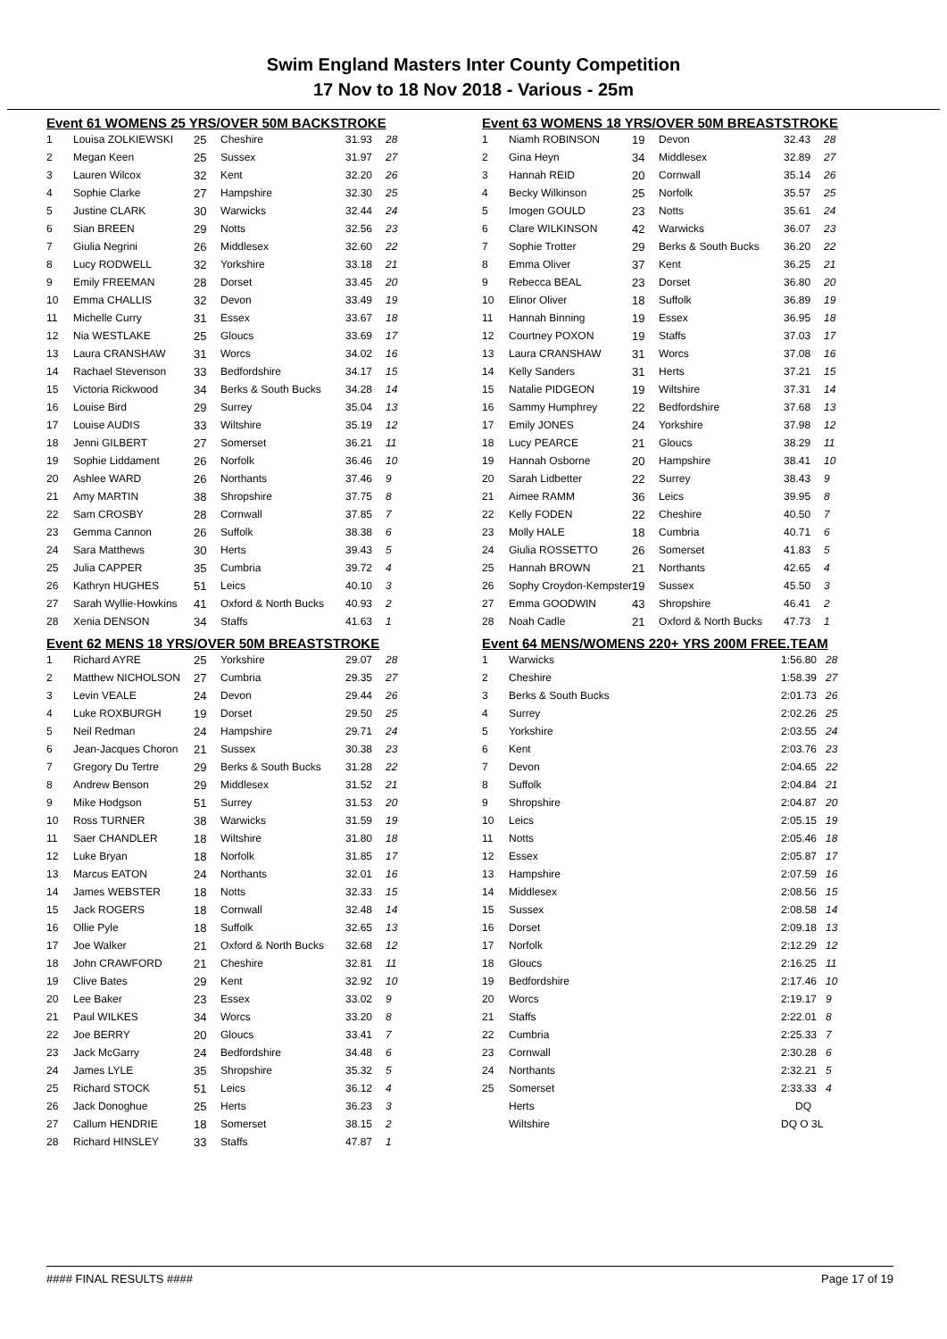Swim England Masters Inter County Competition
17 Nov to 18 Nov 2018 - Various - 25m
Event 61 WOMENS 25 YRS/OVER 50M BACKSTROKE
| 1 | Louisa ZOLKIEWSKI | 25 | Cheshire | 31.93 | 28 |
| 2 | Megan Keen | 25 | Sussex | 31.97 | 27 |
| 3 | Lauren Wilcox | 32 | Kent | 32.20 | 26 |
| 4 | Sophie Clarke | 27 | Hampshire | 32.30 | 25 |
| 5 | Justine CLARK | 30 | Warwicks | 32.44 | 24 |
| 6 | Sian BREEN | 29 | Notts | 32.56 | 23 |
| 7 | Giulia Negrini | 26 | Middlesex | 32.60 | 22 |
| 8 | Lucy RODWELL | 32 | Yorkshire | 33.18 | 21 |
| 9 | Emily FREEMAN | 28 | Dorset | 33.45 | 20 |
| 10 | Emma CHALLIS | 32 | Devon | 33.49 | 19 |
| 11 | Michelle Curry | 31 | Essex | 33.67 | 18 |
| 12 | Nia WESTLAKE | 25 | Gloucs | 33.69 | 17 |
| 13 | Laura CRANSHAW | 31 | Worcs | 34.02 | 16 |
| 14 | Rachael Stevenson | 33 | Bedfordshire | 34.17 | 15 |
| 15 | Victoria Rickwood | 34 | Berks & South Bucks | 34.28 | 14 |
| 16 | Louise Bird | 29 | Surrey | 35.04 | 13 |
| 17 | Louise AUDIS | 33 | Wiltshire | 35.19 | 12 |
| 18 | Jenni GILBERT | 27 | Somerset | 36.21 | 11 |
| 19 | Sophie Liddament | 26 | Norfolk | 36.46 | 10 |
| 20 | Ashlee WARD | 26 | Northants | 37.46 | 9 |
| 21 | Amy MARTIN | 38 | Shropshire | 37.75 | 8 |
| 22 | Sam CROSBY | 28 | Cornwall | 37.85 | 7 |
| 23 | Gemma Cannon | 26 | Suffolk | 38.38 | 6 |
| 24 | Sara Matthews | 30 | Herts | 39.43 | 5 |
| 25 | Julia CAPPER | 35 | Cumbria | 39.72 | 4 |
| 26 | Kathryn HUGHES | 51 | Leics | 40.10 | 3 |
| 27 | Sarah Wyllie-Howkins | 41 | Oxford & North Bucks | 40.93 | 2 |
| 28 | Xenia DENSON | 34 | Staffs | 41.63 | 1 |
Event 62 MENS 18 YRS/OVER 50M BREASTSTROKE
| 1 | Richard AYRE | 25 | Yorkshire | 29.07 | 28 |
| 2 | Matthew NICHOLSON | 27 | Cumbria | 29.35 | 27 |
| 3 | Levin VEALE | 24 | Devon | 29.44 | 26 |
| 4 | Luke ROXBURGH | 19 | Dorset | 29.50 | 25 |
| 5 | Neil Redman | 24 | Hampshire | 29.71 | 24 |
| 6 | Jean-Jacques Choron | 21 | Sussex | 30.38 | 23 |
| 7 | Gregory Du Tertre | 29 | Berks & South Bucks | 31.28 | 22 |
| 8 | Andrew Benson | 29 | Middlesex | 31.52 | 21 |
| 9 | Mike Hodgson | 51 | Surrey | 31.53 | 20 |
| 10 | Ross TURNER | 38 | Warwicks | 31.59 | 19 |
| 11 | Saer CHANDLER | 18 | Wiltshire | 31.80 | 18 |
| 12 | Luke Bryan | 18 | Norfolk | 31.85 | 17 |
| 13 | Marcus EATON | 24 | Northants | 32.01 | 16 |
| 14 | James WEBSTER | 18 | Notts | 32.33 | 15 |
| 15 | Jack ROGERS | 18 | Cornwall | 32.48 | 14 |
| 16 | Ollie Pyle | 18 | Suffolk | 32.65 | 13 |
| 17 | Joe Walker | 21 | Oxford & North Bucks | 32.68 | 12 |
| 18 | John CRAWFORD | 21 | Cheshire | 32.81 | 11 |
| 19 | Clive Bates | 29 | Kent | 32.92 | 10 |
| 20 | Lee Baker | 23 | Essex | 33.02 | 9 |
| 21 | Paul WILKES | 34 | Worcs | 33.20 | 8 |
| 22 | Joe BERRY | 20 | Gloucs | 33.41 | 7 |
| 23 | Jack McGarry | 24 | Bedfordshire | 34.48 | 6 |
| 24 | James LYLE | 35 | Shropshire | 35.32 | 5 |
| 25 | Richard STOCK | 51 | Leics | 36.12 | 4 |
| 26 | Jack Donoghue | 25 | Herts | 36.23 | 3 |
| 27 | Callum HENDRIE | 18 | Somerset | 38.15 | 2 |
| 28 | Richard HINSLEY | 33 | Staffs | 47.87 | 1 |
Event 63 WOMENS 18 YRS/OVER 50M BREASTSTROKE
| 1 | Niamh ROBINSON | 19 | Devon | 32.43 | 28 |
| 2 | Gina Heyn | 34 | Middlesex | 32.89 | 27 |
| 3 | Hannah REID | 20 | Cornwall | 35.14 | 26 |
| 4 | Becky Wilkinson | 25 | Norfolk | 35.57 | 25 |
| 5 | Imogen GOULD | 23 | Notts | 35.61 | 24 |
| 6 | Clare WILKINSON | 42 | Warwicks | 36.07 | 23 |
| 7 | Sophie Trotter | 29 | Berks & South Bucks | 36.20 | 22 |
| 8 | Emma Oliver | 37 | Kent | 36.25 | 21 |
| 9 | Rebecca BEAL | 23 | Dorset | 36.80 | 20 |
| 10 | Elinor Oliver | 18 | Suffolk | 36.89 | 19 |
| 11 | Hannah Binning | 19 | Essex | 36.95 | 18 |
| 12 | Courtney POXON | 19 | Staffs | 37.03 | 17 |
| 13 | Laura CRANSHAW | 31 | Worcs | 37.08 | 16 |
| 14 | Kelly Sanders | 31 | Herts | 37.21 | 15 |
| 15 | Natalie PIDGEON | 19 | Wiltshire | 37.31 | 14 |
| 16 | Sammy Humphrey | 22 | Bedfordshire | 37.68 | 13 |
| 17 | Emily JONES | 24 | Yorkshire | 37.98 | 12 |
| 18 | Lucy PEARCE | 21 | Gloucs | 38.29 | 11 |
| 19 | Hannah Osborne | 20 | Hampshire | 38.41 | 10 |
| 20 | Sarah Lidbetter | 22 | Surrey | 38.43 | 9 |
| 21 | Aimee RAMM | 36 | Leics | 39.95 | 8 |
| 22 | Kelly FODEN | 22 | Cheshire | 40.50 | 7 |
| 23 | Molly HALE | 18 | Cumbria | 40.71 | 6 |
| 24 | Giulia ROSSETTO | 26 | Somerset | 41.83 | 5 |
| 25 | Hannah BROWN | 21 | Northants | 42.65 | 4 |
| 26 | Sophy Croydon-Kempster | 19 | Sussex | 45.50 | 3 |
| 27 | Emma GOODWIN | 43 | Shropshire | 46.41 | 2 |
| 28 | Noah Cadle | 21 | Oxford & North Bucks | 47.73 | 1 |
Event 64 MENS/WOMENS 220+ YRS 200M FREE.TEAM
| 1 | Warwicks | 1:56.80 | 28 |
| 2 | Cheshire | 1:58.39 | 27 |
| 3 | Berks & South Bucks | 2:01.73 | 26 |
| 4 | Surrey | 2:02.26 | 25 |
| 5 | Yorkshire | 2:03.55 | 24 |
| 6 | Kent | 2:03.76 | 23 |
| 7 | Devon | 2:04.65 | 22 |
| 8 | Suffolk | 2:04.84 | 21 |
| 9 | Shropshire | 2:04.87 | 20 |
| 10 | Leics | 2:05.15 | 19 |
| 11 | Notts | 2:05.46 | 18 |
| 12 | Essex | 2:05.87 | 17 |
| 13 | Hampshire | 2:07.59 | 16 |
| 14 | Middlesex | 2:08.56 | 15 |
| 15 | Sussex | 2:08.58 | 14 |
| 16 | Dorset | 2:09.18 | 13 |
| 17 | Norfolk | 2:12.29 | 12 |
| 18 | Gloucs | 2:16.25 | 11 |
| 19 | Bedfordshire | 2:17.46 | 10 |
| 20 | Worcs | 2:19.17 | 9 |
| 21 | Staffs | 2:22.01 | 8 |
| 22 | Cumbria | 2:25.33 | 7 |
| 23 | Cornwall | 2:30.28 | 6 |
| 24 | Northants | 2:32.21 | 5 |
| 25 | Somerset | 2:33.33 | 4 |
| | Herts | DQ | |
| | Wiltshire | DQ O 3L | |
#### FINAL RESULTS #### Page 17 of 19